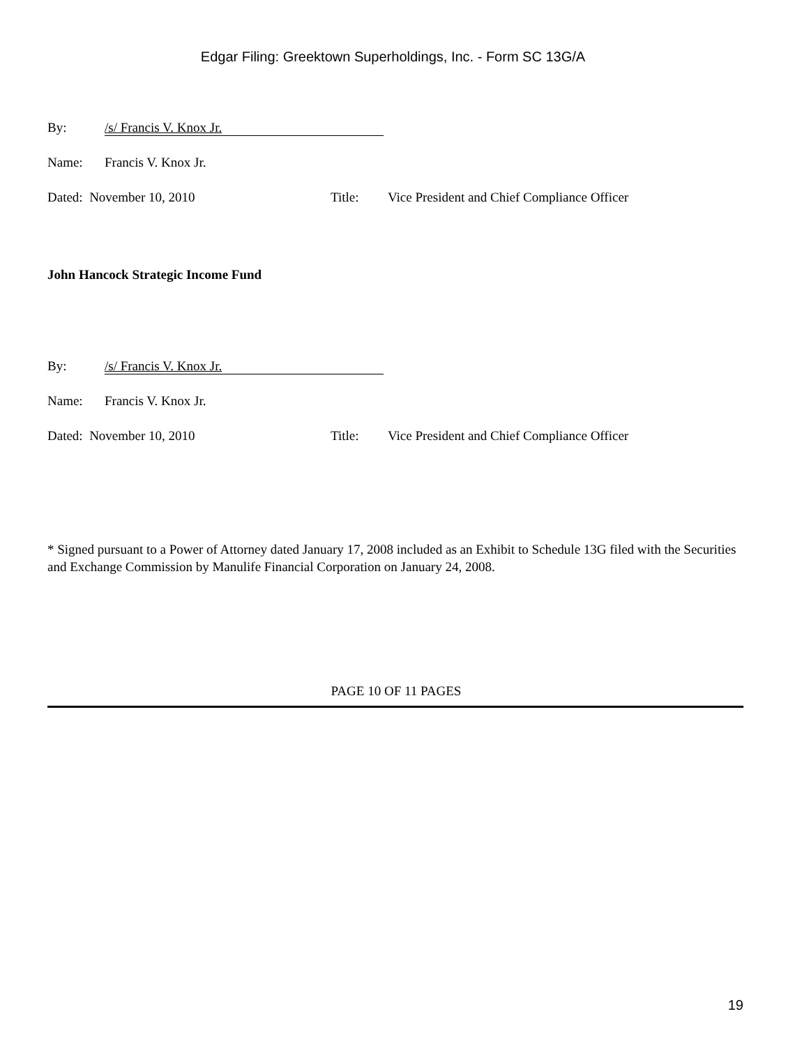Edgar Filing: Greektown Superholdings, Inc. - Form SC 13G/A
By: /s/ Francis V. Knox Jr.
Name: Francis V. Knox Jr.
Dated: November 10, 2010 Title: Vice President and Chief Compliance Officer
John Hancock Strategic Income Fund
By: /s/ Francis V. Knox Jr.
Name: Francis V. Knox Jr.
Dated: November 10, 2010 Title: Vice President and Chief Compliance Officer
* Signed pursuant to a Power of Attorney dated January 17, 2008 included as an Exhibit to Schedule 13G filed with the Securities and Exchange Commission by Manulife Financial Corporation on January 24, 2008.
PAGE 10 OF 11 PAGES
19